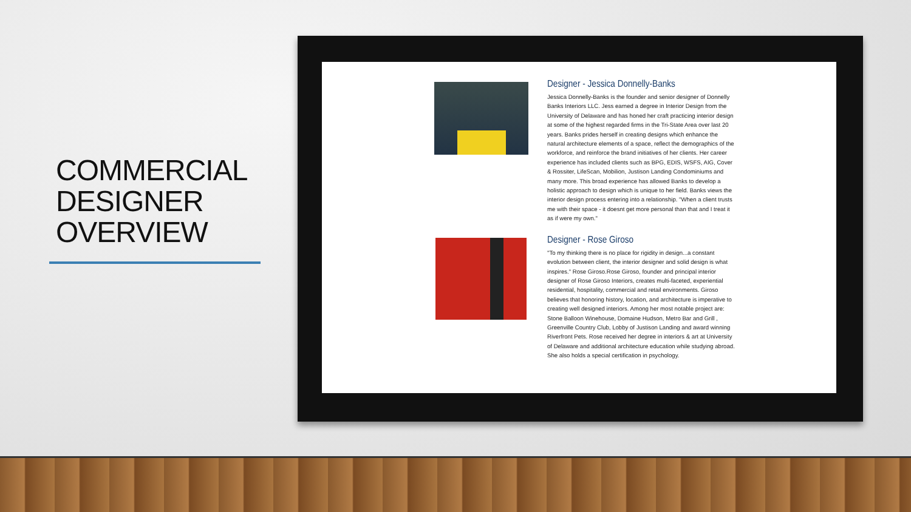COMMERCIAL DESIGNER OVERVIEW
Designer - Jessica Donnelly-Banks
Jessica Donnelly-Banks is the founder and senior designer of Donnelly Banks Interiors LLC. Jess earned a degree in Interior Design from the University of Delaware and has honed her craft practicing interior design at some of the highest regarded firms in the Tri-State Area over last 20 years. Banks prides herself in creating designs which enhance the natural architecture elements of a space, reflect the demographics of the workforce, and reinforce the brand initiatives of her clients. Her career experience has included clients such as BPG, EDIS, WSFS, AIG, Cover & Rossiter, LifeScan, Mobilion, Justison Landing Condominiums and many more. This broad experience has allowed Banks to develop a holistic approach to design which is unique to her field. Banks views the interior design process entering into a relationship. "When a client trusts me with their space - it doesnt get more personal than that and I treat it as if were my own."
Designer - Rose Giroso
"To my thinking there is no place for rigidity in design...a constant evolution between client, the interior designer and solid design is what inspires." Rose Giroso.Rose Giroso, founder and principal interior designer of Rose Giroso Interiors, creates multi-faceted, experiential residential, hospitality, commercial and retail environments. Giroso believes that honoring history, location, and architecture is imperative to creating well designed interiors. Among her most notable project are: Stone Balloon Winehouse, Domaine Hudson, Metro Bar and Grill , Greenville Country Club, Lobby of Justison Landing and award winning Riverfront Pets. Rose received her degree in interiors & art at University of Delaware and additional architecture education while studying abroad. She also holds a special certification in psychology.